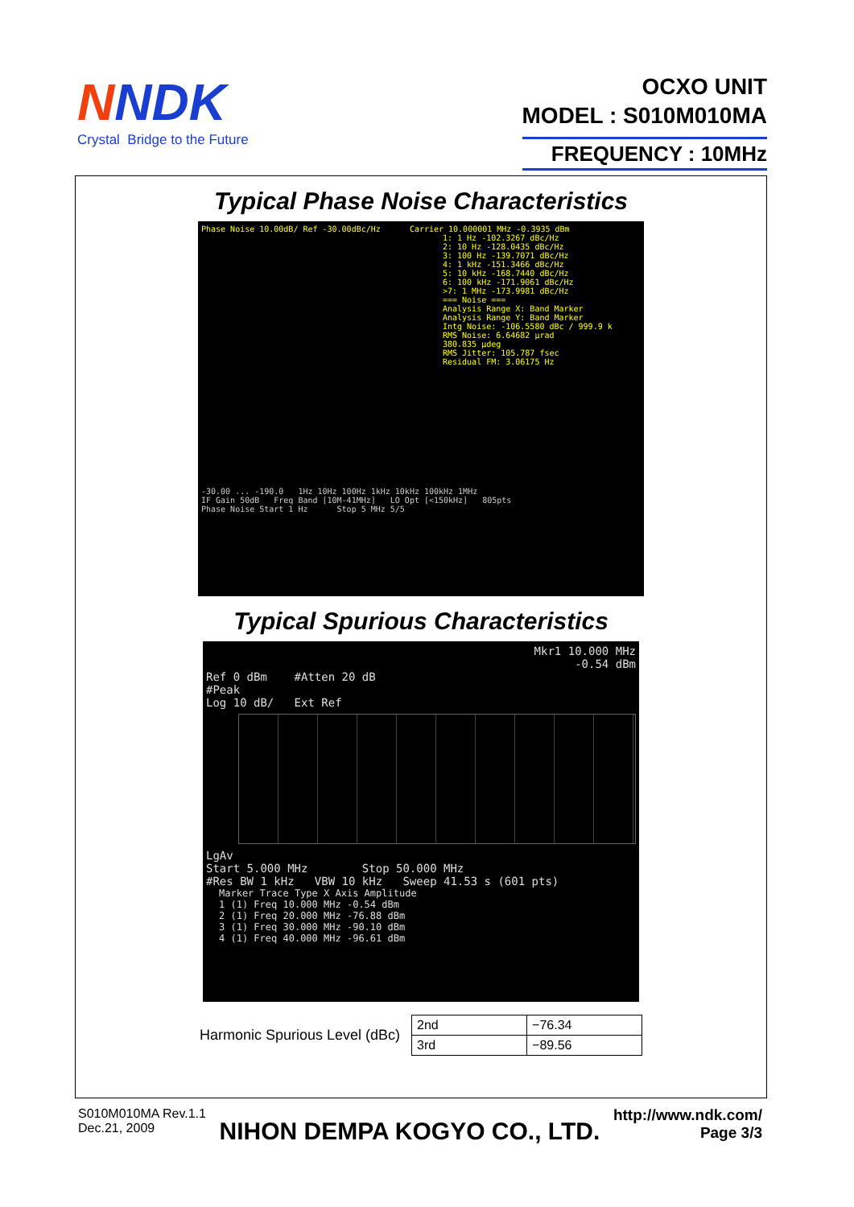NNDK
Crystal Bridge to the Future
OCXO UNIT
MODEL : S010M010MA
FREQUENCY : 10MHz
Typical Phase Noise Characteristics
Phase Noise 10.00dB/ Ref -30.00dBc/Hz Carrier 10.000001 MHz -0.3935 dBm
1: 1 Hz -102.3267 dBc/Hz
2: 10 Hz -128.0435 dBc/Hz
3: 100 Hz -139.7071 dBc/Hz
4: 1 kHz -151.3466 dBc/Hz
5: 10 kHz -168.7440 dBc/Hz
6: 100 kHz -171.9061 dBc/Hz
>7: 1 MHz -173.9981 dBc/Hz
=== Noise ===
Analysis Range X: Band Marker
Analysis Range Y: Band Marker
Intg Noise: -106.5580 dBc / 999.9 k
RMS Noise: 6.64682 µrad
380.835 µdeg
RMS Jitter: 105.787 fsec
Residual FM: 3.06175 Hz
-30.00 ... -190.0 1Hz 10Hz 100Hz 1kHz 10kHz 100kHz 1MHz
IF Gain 50dB Freq Band [10M-41MHz] LO Opt [<150kHz] 805pts
Phase Noise Start 1 Hz Stop 5 MHz 5/5
Typical Spurious Characteristics
Mkr1 10.000 MHz
-0.54 dBm
Ref 0 dBm #Atten 20 dB
#Peak
Log 10 dB/ Ext Ref
LgAv
Start 5.000 MHz Stop 50.000 MHz
#Res BW 1 kHz VBW 10 kHz Sweep 41.53 s (601 pts)
Marker Trace Type X Axis Amplitude
1 (1) Freq 10.000 MHz -0.54 dBm
2 (1) Freq 20.000 MHz -76.88 dBm
3 (1) Freq 30.000 MHz -90.10 dBm
4 (1) Freq 40.000 MHz -96.61 dBm
Harmonic Spurious Level (dBc)
| 2nd | −76.34 |
| 3rd | −89.56 |
S010M010MA Rev.1.1
Dec.21, 2009
NIHON DEMPA KOGYO CO., LTD.
http://www.ndk.com/
Page 3/3